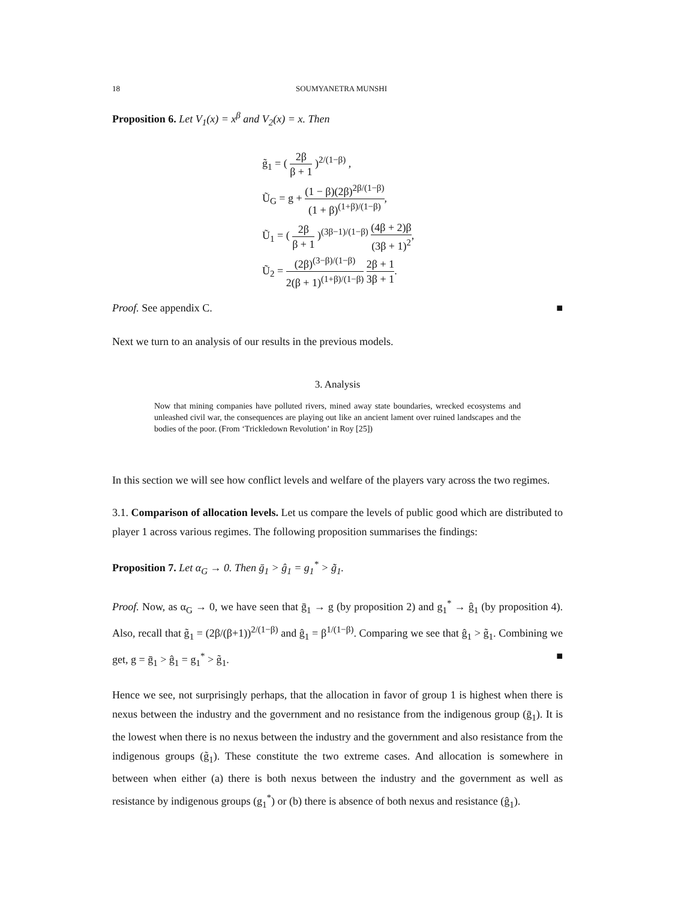18 SOUMYANETRA MUNSHI
Proposition 6. Let V<sub>1</sub>(x) = x<sup>β</sup> and V<sub>2</sub>(x) = x. Then
g̃<sub>1</sub> = ( 2β β + 1 )<sup>2/(1−β)</sup> ,
Ũ<sub>G</sub> = g + (1 − β)(2β)<sup>2β/(1−β)</sup> (1 + β)<sup>(1+β)/(1−β)</sup>,
Ũ<sub>1</sub> = ( 2β β + 1 )<sup>(3β−1)/(1−β)</sup> (4β + 2)β (3β + 1)<sup>2</sup>,
Ũ<sub>2</sub> = (2β)<sup>(3−β)/(1−β)</sup> 2(β + 1)<sup>(1+β)/(1−β)</sup> 2β + 1 3β + 1.
Proof. See appendix C. ■
Next we turn to an analysis of our results in the previous models.
3. Analysis
Now that mining companies have polluted rivers, mined away state boundaries, wrecked ecosystems and unleashed civil war, the consequences are playing out like an ancient lament over ruined landscapes and the bodies of the poor. (From ‘Trickledown Revolution’ in Roy [25])
In this section we will see how conflict levels and welfare of the players vary across the two regimes.
3.1. Comparison of allocation levels. Let us compare the levels of public good which are distributed to player 1 across various regimes. The following proposition summarises the findings:
Proposition 7. Let α<sub>G</sub> → 0. Then ḡ<sub>1</sub> > ĝ<sub>1</sub> = g<sub>1</sub><sup>*</sup> > g̃<sub>1</sub>.
Proof. Now, as α<sub>G</sub> → 0, we have seen that ḡ<sub>1</sub> → g (by proposition 2) and g<sub>1</sub><sup>*</sup> → ĝ<sub>1</sub> (by proposition 4). Also, recall that g̃<sub>1</sub> = (2β/(β+1))<sup>2/(1−β)</sup> and ĝ<sub>1</sub> = β<sup>1/(1−β)</sup>. Comparing we see that ĝ<sub>1</sub> > g̃<sub>1</sub>. Combining we get, g = ḡ<sub>1</sub> > ĝ<sub>1</sub> = g<sub>1</sub><sup>*</sup> > g̃<sub>1</sub>. ■
Hence we see, not surprisingly perhaps, that the allocation in favor of group 1 is highest when there is nexus between the industry and the government and no resistance from the indigenous group (ḡ<sub>1</sub>). It is the lowest when there is no nexus between the industry and the government and also resistance from the indigenous groups (g̃<sub>1</sub>). These constitute the two extreme cases. And allocation is somewhere in between when either (a) there is both nexus between the industry and the government as well as resistance by indigenous groups (g<sub>1</sub><sup>*</sup>) or (b) there is absence of both nexus and resistance (ĝ<sub>1</sub>).